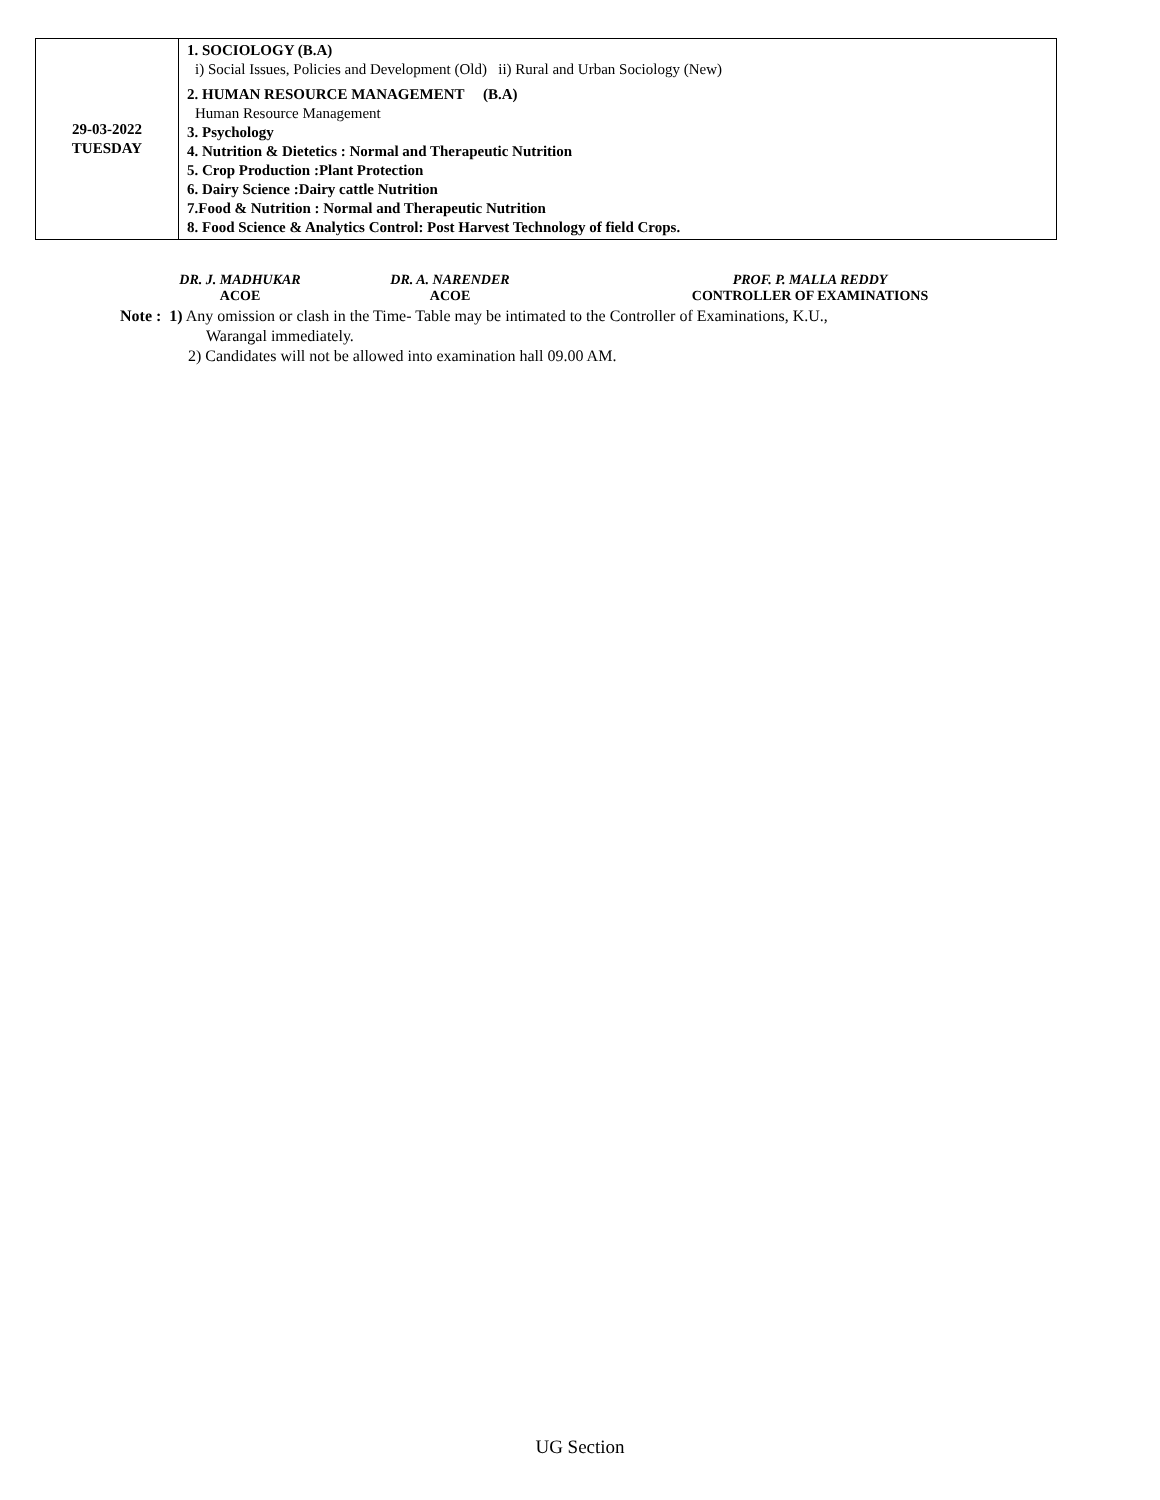| 29-03-2022 TUESDAY | 1. SOCIOLOGY (B.A) i) Social Issues, Policies and Development (Old) ii) Rural and Urban Sociology (New) 2. HUMAN RESOURCE MANAGEMENT (B.A) Human Resource Management 3. Psychology 4. Nutrition & Dietetics : Normal and Therapeutic Nutrition 5. Crop Production :Plant Protection 6. Dairy Science :Dairy cattle Nutrition 7.Food & Nutrition : Normal and Therapeutic Nutrition 8. Food Science & Analytics Control: Post Harvest Technology of field Crops. |
DR. J. MADHUKAR
ACOE
DR. A. NARENDER
ACOE
PROF. P. MALLA REDDY
CONTROLLER OF EXAMINATIONS
Note : 1) Any omission or clash in the Time- Table may be intimated to the Controller of Examinations, K.U.,
Warangal immediately.
2) Candidates will not be allowed into examination hall 09.00 AM.
UG Section